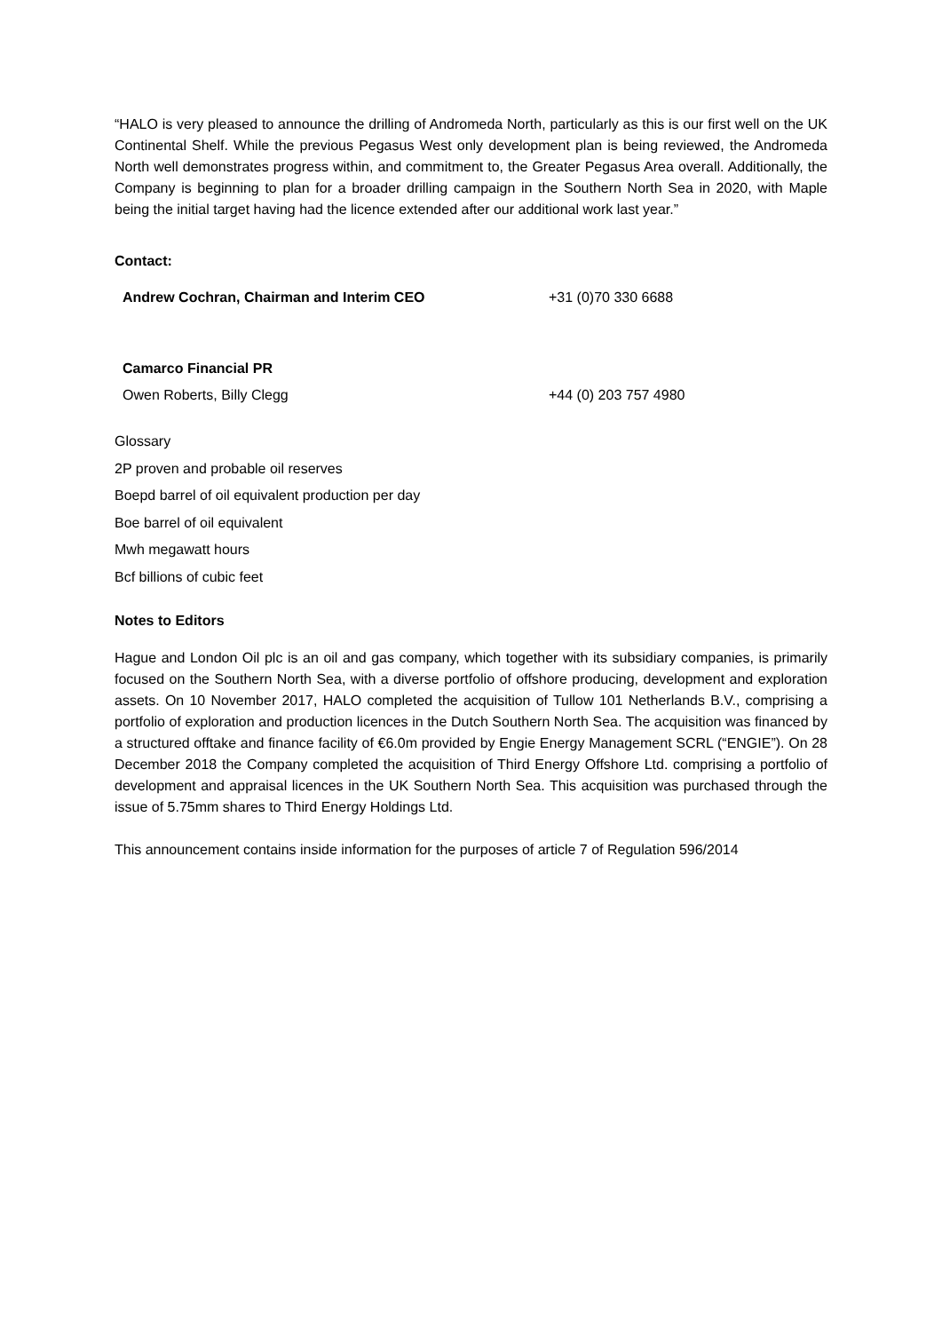“HALO is very pleased to announce the drilling of Andromeda North, particularly as this is our first well on the UK Continental Shelf. While the previous Pegasus West only development plan is being reviewed, the Andromeda North well demonstrates progress within, and commitment to, the Greater Pegasus Area overall. Additionally, the Company is beginning to plan for a broader drilling campaign in the Southern North Sea in 2020, with Maple being the initial target having had the licence extended after our additional work last year.”
Contact:
| Andrew Cochran, Chairman and Interim CEO | +31 (0)70 330 6688 |
| Camarco Financial PR | |
| Owen Roberts, Billy Clegg | +44 (0) 203 757 4980 |
Glossary
2P proven and probable oil reserves
Boepd barrel of oil equivalent production per day
Boe barrel of oil equivalent
Mwh megawatt hours
Bcf billions of cubic feet
Notes to Editors
Hague and London Oil plc is an oil and gas company, which together with its subsidiary companies, is primarily focused on the Southern North Sea, with a diverse portfolio of offshore producing, development and exploration assets. On 10 November 2017, HALO completed the acquisition of Tullow 101 Netherlands B.V., comprising a portfolio of exploration and production licences in the Dutch Southern North Sea. The acquisition was financed by a structured offtake and finance facility of €6.0m provided by Engie Energy Management SCRL (“ENGIE”). On 28 December 2018 the Company completed the acquisition of Third Energy Offshore Ltd. comprising a portfolio of development and appraisal licences in the UK Southern North Sea. This acquisition was purchased through the issue of 5.75mm shares to Third Energy Holdings Ltd.
This announcement contains inside information for the purposes of article 7 of Regulation 596/2014